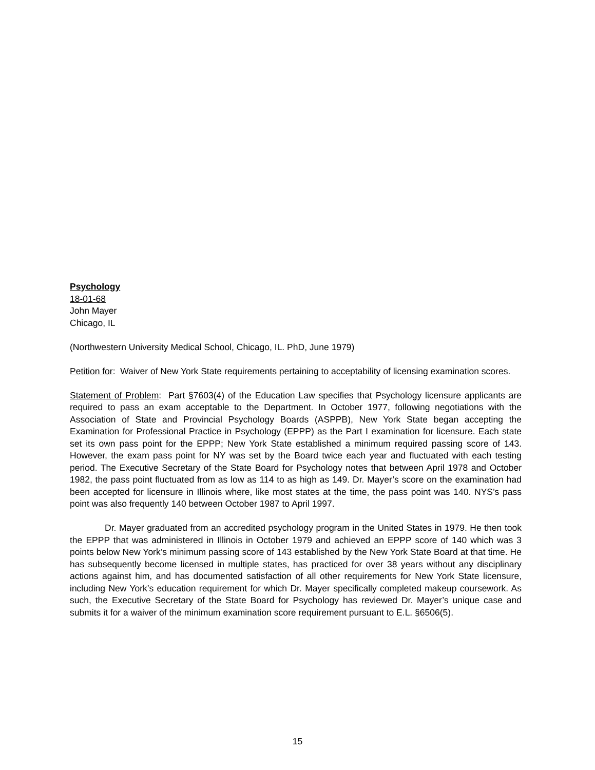Psychology
18-01-68
John Mayer
Chicago, IL
(Northwestern University Medical School, Chicago, IL. PhD, June 1979)
Petition for: Waiver of New York State requirements pertaining to acceptability of licensing examination scores.
Statement of Problem: Part §7603(4) of the Education Law specifies that Psychology licensure applicants are required to pass an exam acceptable to the Department. In October 1977, following negotiations with the Association of State and Provincial Psychology Boards (ASPPB), New York State began accepting the Examination for Professional Practice in Psychology (EPPP) as the Part I examination for licensure. Each state set its own pass point for the EPPP; New York State established a minimum required passing score of 143. However, the exam pass point for NY was set by the Board twice each year and fluctuated with each testing period. The Executive Secretary of the State Board for Psychology notes that between April 1978 and October 1982, the pass point fluctuated from as low as 114 to as high as 149. Dr. Mayer’s score on the examination had been accepted for licensure in Illinois where, like most states at the time, the pass point was 140. NYS’s pass point was also frequently 140 between October 1987 to April 1997.
Dr. Mayer graduated from an accredited psychology program in the United States in 1979. He then took the EPPP that was administered in Illinois in October 1979 and achieved an EPPP score of 140 which was 3 points below New York’s minimum passing score of 143 established by the New York State Board at that time. He has subsequently become licensed in multiple states, has practiced for over 38 years without any disciplinary actions against him, and has documented satisfaction of all other requirements for New York State licensure, including New York’s education requirement for which Dr. Mayer specifically completed makeup coursework. As such, the Executive Secretary of the State Board for Psychology has reviewed Dr. Mayer’s unique case and submits it for a waiver of the minimum examination score requirement pursuant to E.L. §6506(5).
15